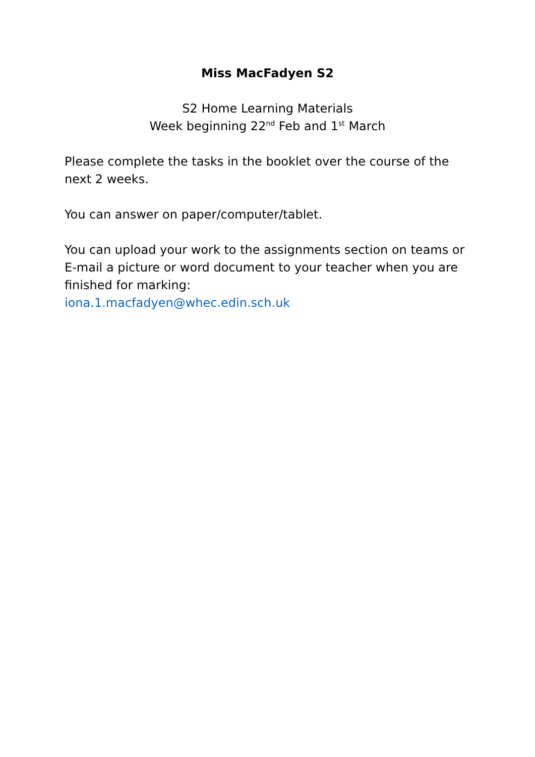Miss MacFadyen S2
S2 Home Learning Materials
Week beginning 22<sup>nd</sup> Feb and 1<sup>st</sup> March
Please complete the tasks in the booklet over the course of the next 2 weeks.
You can answer on paper/computer/tablet.
You can upload your work to the assignments section on teams or E-mail a picture or word document to your teacher when you are finished for marking:
iona.1.macfadyen@whec.edin.sch.uk